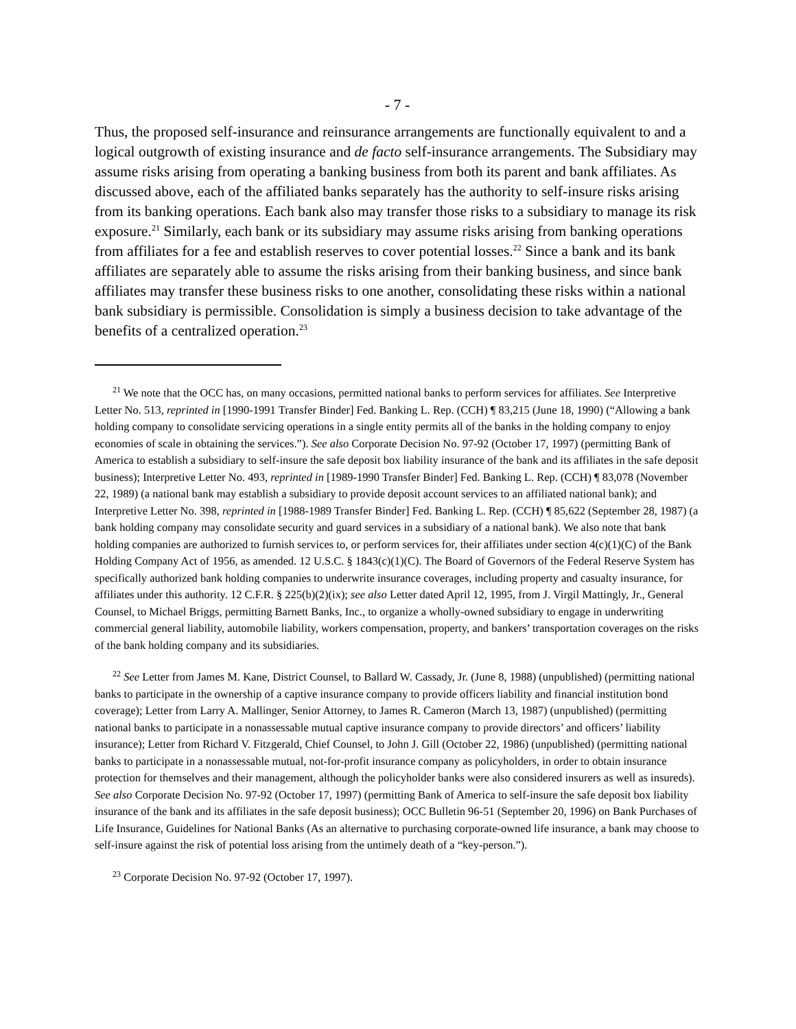- 7 -
Thus, the proposed self-insurance and reinsurance arrangements are functionally equivalent to and a logical outgrowth of existing insurance and de facto self-insurance arrangements. The Subsidiary may assume risks arising from operating a banking business from both its parent and bank affiliates. As discussed above, each of the affiliated banks separately has the authority to self-insure risks arising from its banking operations. Each bank also may transfer those risks to a subsidiary to manage its risk exposure.<sup>21</sup> Similarly, each bank or its subsidiary may assume risks arising from banking operations from affiliates for a fee and establish reserves to cover potential losses.<sup>22</sup> Since a bank and its bank affiliates are separately able to assume the risks arising from their banking business, and since bank affiliates may transfer these business risks to one another, consolidating these risks within a national bank subsidiary is permissible. Consolidation is simply a business decision to take advantage of the benefits of a centralized operation.<sup>23</sup>
<sup>21</sup> We note that the OCC has, on many occasions, permitted national banks to perform services for affiliates. See Interpretive Letter No. 513, reprinted in [1990-1991 Transfer Binder] Fed. Banking L. Rep. (CCH) ¶ 83,215 (June 18, 1990) (“Allowing a bank holding company to consolidate servicing operations in a single entity permits all of the banks in the holding company to enjoy economies of scale in obtaining the services.”). See also Corporate Decision No. 97-92 (October 17, 1997) (permitting Bank of America to establish a subsidiary to self-insure the safe deposit box liability insurance of the bank and its affiliates in the safe deposit business); Interpretive Letter No. 493, reprinted in [1989-1990 Transfer Binder] Fed. Banking L. Rep. (CCH) ¶ 83,078 (November 22, 1989) (a national bank may establish a subsidiary to provide deposit account services to an affiliated national bank); and Interpretive Letter No. 398, reprinted in [1988-1989 Transfer Binder] Fed. Banking L. Rep. (CCH) ¶ 85,622 (September 28, 1987) (a bank holding company may consolidate security and guard services in a subsidiary of a national bank). We also note that bank holding companies are authorized to furnish services to, or perform services for, their affiliates under section 4(c)(1)(C) of the Bank Holding Company Act of 1956, as amended. 12 U.S.C. § 1843(c)(1)(C). The Board of Governors of the Federal Reserve System has specifically authorized bank holding companies to underwrite insurance coverages, including property and casualty insurance, for affiliates under this authority. 12 C.F.R. § 225(b)(2)(ix); see also Letter dated April 12, 1995, from J. Virgil Mattingly, Jr., General Counsel, to Michael Briggs, permitting Barnett Banks, Inc., to organize a wholly-owned subsidiary to engage in underwriting commercial general liability, automobile liability, workers compensation, property, and bankers’ transportation coverages on the risks of the bank holding company and its subsidiaries.
<sup>22</sup> See Letter from James M. Kane, District Counsel, to Ballard W. Cassady, Jr. (June 8, 1988) (unpublished) (permitting national banks to participate in the ownership of a captive insurance company to provide officers liability and financial institution bond coverage); Letter from Larry A. Mallinger, Senior Attorney, to James R. Cameron (March 13, 1987) (unpublished) (permitting national banks to participate in a nonassessable mutual captive insurance company to provide directors’ and officers’ liability insurance); Letter from Richard V. Fitzgerald, Chief Counsel, to John J. Gill (October 22, 1986) (unpublished) (permitting national banks to participate in a nonassessable mutual, not-for-profit insurance company as policyholders, in order to obtain insurance protection for themselves and their management, although the policyholder banks were also considered insurers as well as insureds). See also Corporate Decision No. 97-92 (October 17, 1997) (permitting Bank of America to self-insure the safe deposit box liability insurance of the bank and its affiliates in the safe deposit business); OCC Bulletin 96-51 (September 20, 1996) on Bank Purchases of Life Insurance, Guidelines for National Banks (As an alternative to purchasing corporate-owned life insurance, a bank may choose to self-insure against the risk of potential loss arising from the untimely death of a “key-person.”).
<sup>23</sup> Corporate Decision No. 97-92 (October 17, 1997).